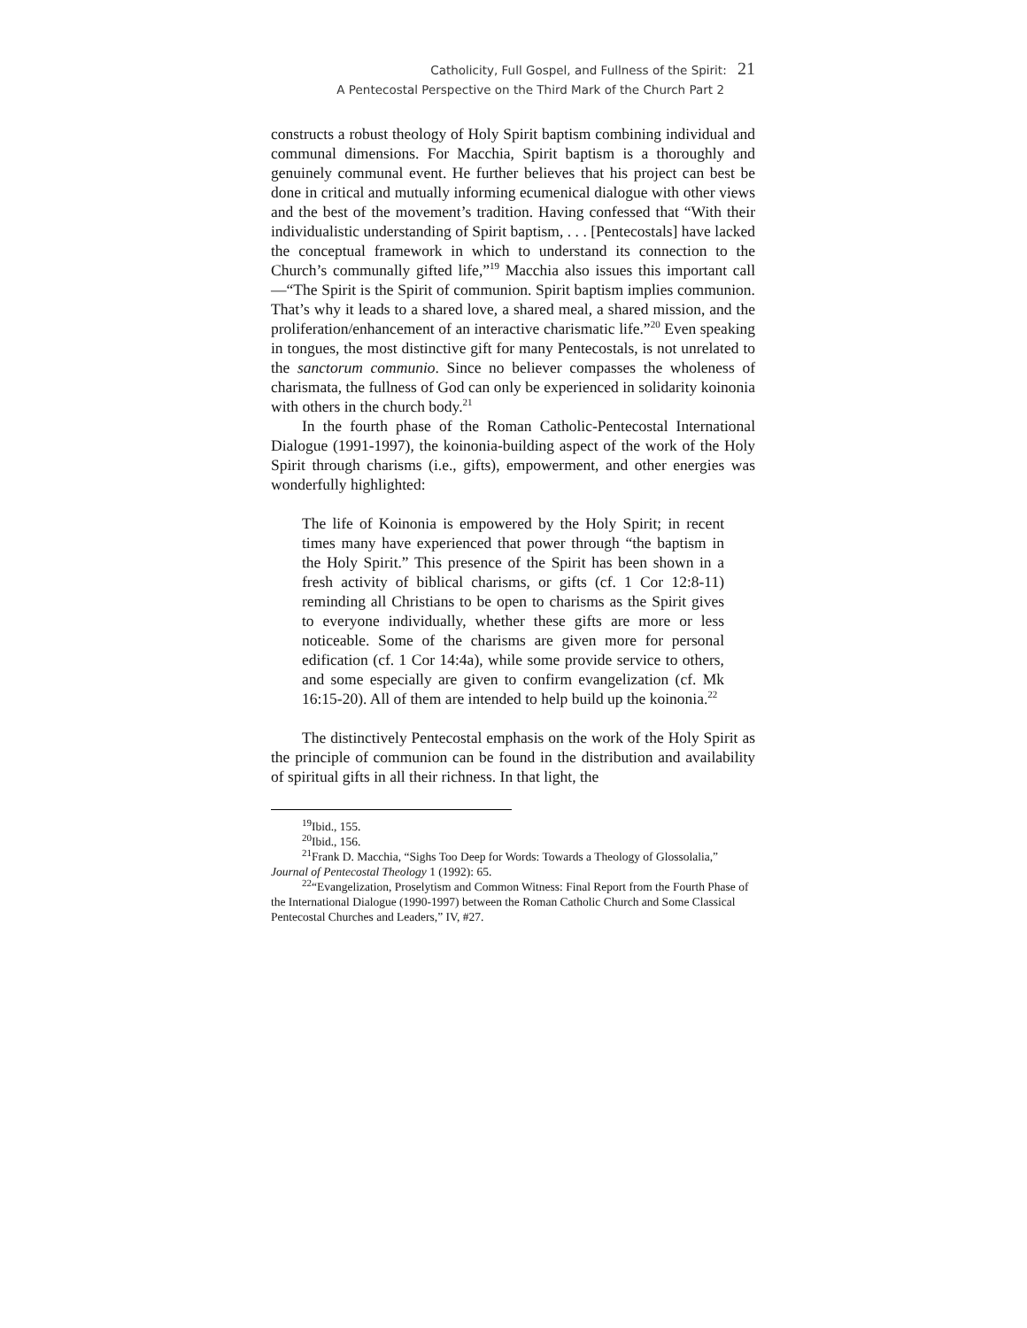Catholicity, Full Gospel, and Fullness of the Spirit: 21
A Pentecostal Perspective on the Third Mark of the Church Part 2
constructs a robust theology of Holy Spirit baptism combining individual and communal dimensions. For Macchia, Spirit baptism is a thoroughly and genuinely communal event. He further believes that his project can best be done in critical and mutually informing ecumenical dialogue with other views and the best of the movement’s tradition. Having confessed that “With their individualistic understanding of Spirit baptism, . . . [Pentecostals] have lacked the conceptual framework in which to understand its connection to the Church’s communally gifted life,”<sup>19</sup> Macchia also issues this important call—“The Spirit is the Spirit of communion. Spirit baptism implies communion. That’s why it leads to a shared love, a shared meal, a shared mission, and the proliferation/enhancement of an interactive charismatic life.”<sup>20</sup> Even speaking in tongues, the most distinctive gift for many Pentecostals, is not unrelated to the sanctorum communio. Since no believer compasses the wholeness of charismata, the fullness of God can only be experienced in solidarity koinonia with others in the church body.<sup>21</sup>
In the fourth phase of the Roman Catholic-Pentecostal International Dialogue (1991-1997), the koinonia-building aspect of the work of the Holy Spirit through charisms (i.e., gifts), empowerment, and other energies was wonderfully highlighted:
The life of Koinonia is empowered by the Holy Spirit; in recent times many have experienced that power through “the baptism in the Holy Spirit.” This presence of the Spirit has been shown in a fresh activity of biblical charisms, or gifts (cf. 1 Cor 12:8-11) reminding all Christians to be open to charisms as the Spirit gives to everyone individually, whether these gifts are more or less noticeable. Some of the charisms are given more for personal edification (cf. 1 Cor 14:4a), while some provide service to others, and some especially are given to confirm evangelization (cf. Mk 16:15-20). All of them are intended to help build up the koinonia.<sup>22</sup>
The distinctively Pentecostal emphasis on the work of the Holy Spirit as the principle of communion can be found in the distribution and availability of spiritual gifts in all their richness. In that light, the
<sup>19</sup> Ibid., 155.
<sup>20</sup> Ibid., 156.
<sup>21</sup> Frank D. Macchia, “Sighs Too Deep for Words: Towards a Theology of Glossolalia,” Journal of Pentecostal Theology 1 (1992): 65.
<sup>22</sup> “Evangelization, Proselytism and Common Witness: Final Report from the Fourth Phase of the International Dialogue (1990-1997) between the Roman Catholic Church and Some Classical Pentecostal Churches and Leaders,” IV, #27.